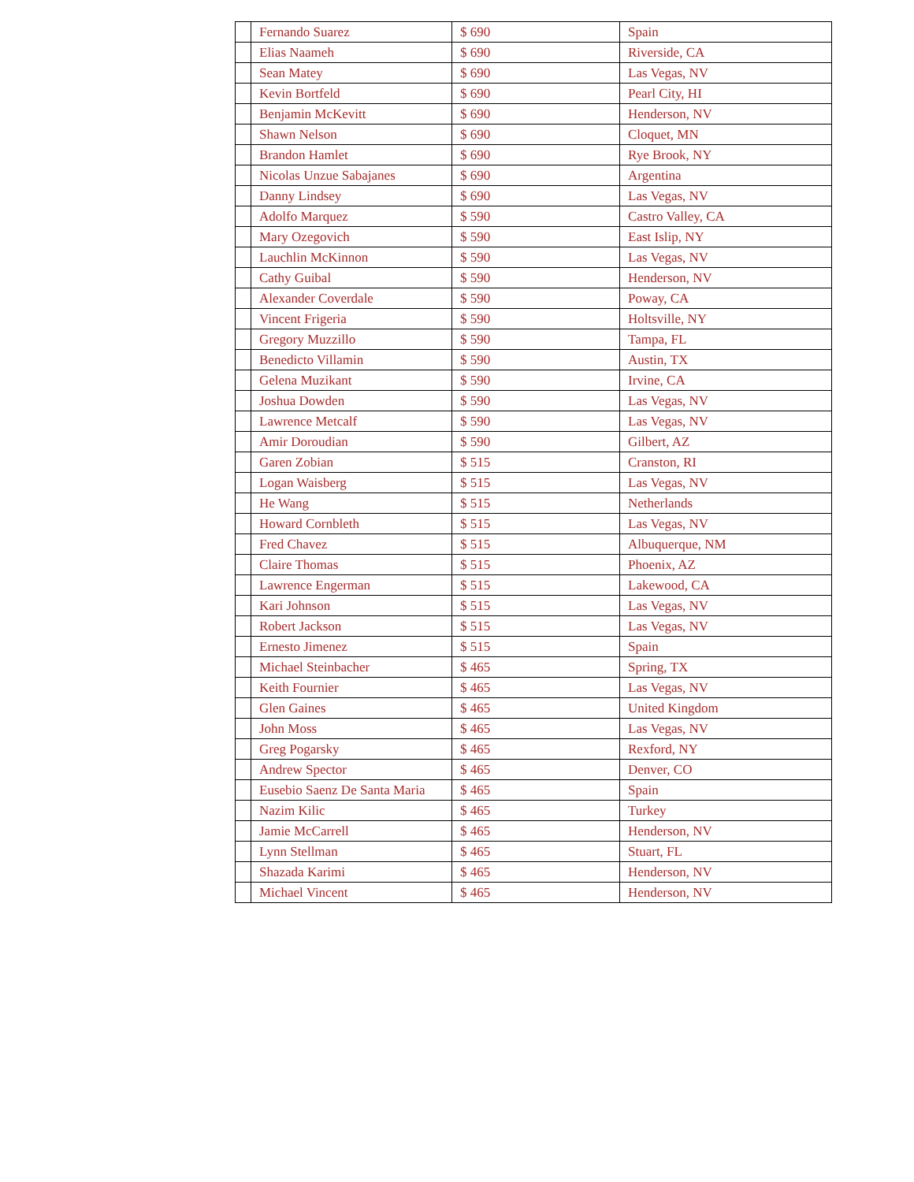| | Fernando Suarez | $ 690 | Spain |
| | Elias Naameh | $ 690 | Riverside, CA |
| | Sean Matey | $ 690 | Las Vegas, NV |
| | Kevin Bortfeld | $ 690 | Pearl City, HI |
| | Benjamin McKevitt | $ 690 | Henderson, NV |
| | Shawn Nelson | $ 690 | Cloquet, MN |
| | Brandon Hamlet | $ 690 | Rye Brook, NY |
| | Nicolas Unzue Sabajanes | $ 690 | Argentina |
| | Danny Lindsey | $ 690 | Las Vegas, NV |
| | Adolfo Marquez | $ 590 | Castro Valley, CA |
| | Mary Ozegovich | $ 590 | East Islip, NY |
| | Lauchlin McKinnon | $ 590 | Las Vegas, NV |
| | Cathy Guibal | $ 590 | Henderson, NV |
| | Alexander Coverdale | $ 590 | Poway, CA |
| | Vincent Frigeria | $ 590 | Holtsville, NY |
| | Gregory Muzzillo | $ 590 | Tampa, FL |
| | Benedicto Villamin | $ 590 | Austin, TX |
| | Gelena Muzikant | $ 590 | Irvine, CA |
| | Joshua Dowden | $ 590 | Las Vegas, NV |
| | Lawrence Metcalf | $ 590 | Las Vegas, NV |
| | Amir Doroudian | $ 590 | Gilbert, AZ |
| | Garen Zobian | $ 515 | Cranston, RI |
| | Logan Waisberg | $ 515 | Las Vegas, NV |
| | He Wang | $ 515 | Netherlands |
| | Howard Cornbleth | $ 515 | Las Vegas, NV |
| | Fred Chavez | $ 515 | Albuquerque, NM |
| | Claire Thomas | $ 515 | Phoenix, AZ |
| | Lawrence Engerman | $ 515 | Lakewood, CA |
| | Kari Johnson | $ 515 | Las Vegas, NV |
| | Robert Jackson | $ 515 | Las Vegas, NV |
| | Ernesto Jimenez | $ 515 | Spain |
| | Michael Steinbacher | $ 465 | Spring, TX |
| | Keith Fournier | $ 465 | Las Vegas, NV |
| | Glen Gaines | $ 465 | United Kingdom |
| | John Moss | $ 465 | Las Vegas, NV |
| | Greg Pogarsky | $ 465 | Rexford, NY |
| | Andrew Spector | $ 465 | Denver, CO |
| | Eusebio Saenz De Santa Maria | $ 465 | Spain |
| | Nazim Kilic | $ 465 | Turkey |
| | Jamie McCarrell | $ 465 | Henderson, NV |
| | Lynn Stellman | $ 465 | Stuart, FL |
| | Shazada Karimi | $ 465 | Henderson, NV |
| | Michael Vincent | $ 465 | Henderson, NV |